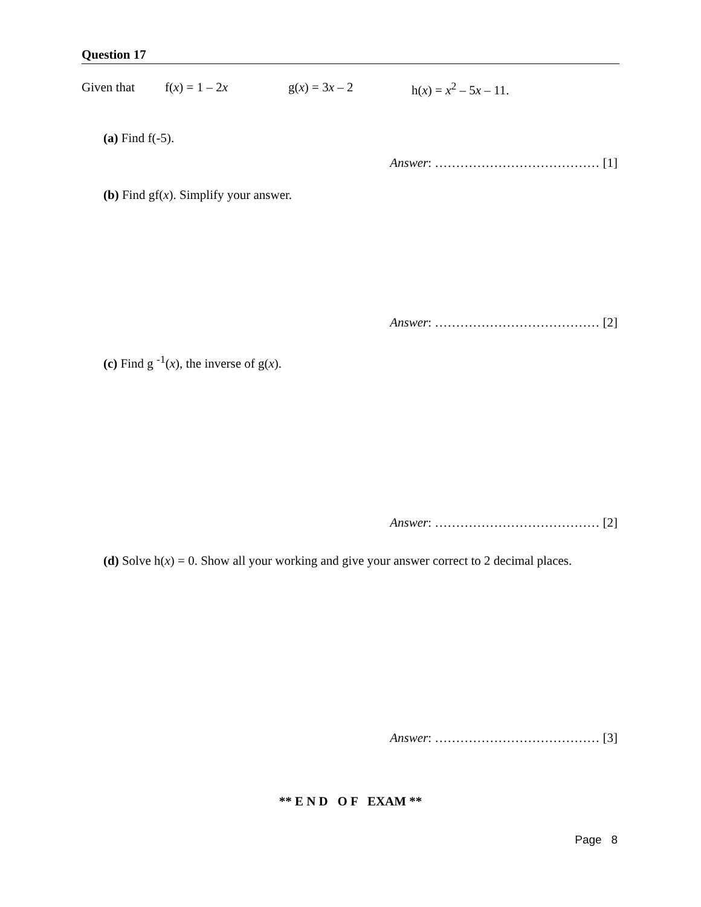Question 17
Given that f(x) = 1 – 2x g(x) = 3x – 2 h(x) = x<sup>2</sup> – 5x – 11.
(a) Find f(-5).
Answer: ………………………………… [1]
(b) Find gf(x). Simplify your answer.
Answer: ………………………………… [2]
(c) Find g <sup>-1</sup>(x), the inverse of g(x).
Answer: ………………………………… [2]
(d) Solve h(x) = 0. Show all your working and give your answer correct to 2 decimal places.
Answer: ………………………………… [3]
** E N D O F EXAM **
Page 8